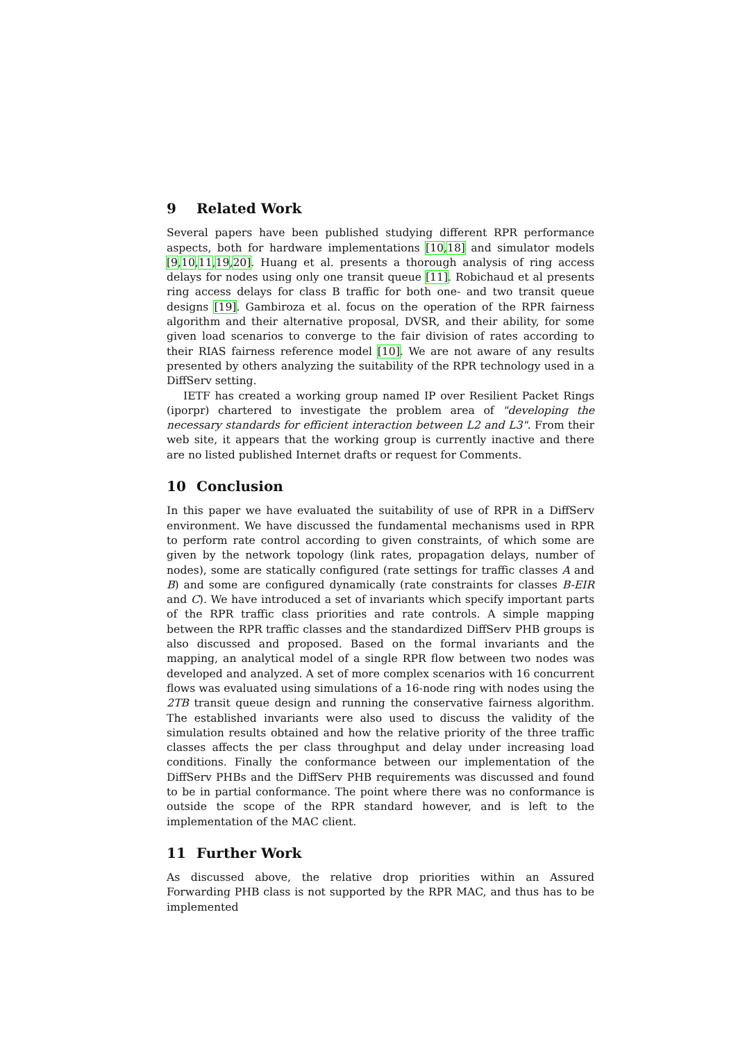9 Related Work
Several papers have been published studying different RPR performance aspects, both for hardware implementations [10,18] and simulator models [9,10,11,19,20]. Huang et al. presents a thorough analysis of ring access delays for nodes using only one transit queue [11]. Robichaud et al presents ring access delays for class B traffic for both one- and two transit queue designs [19]. Gambiroza et al. focus on the operation of the RPR fairness algorithm and their alternative proposal, DVSR, and their ability, for some given load scenarios to converge to the fair division of rates according to their RIAS fairness reference model [10]. We are not aware of any results presented by others analyzing the suitability of the RPR technology used in a DiffServ setting.
IETF has created a working group named IP over Resilient Packet Rings (iporpr) chartered to investigate the problem area of "developing the necessary standards for efficient interaction between L2 and L3". From their web site, it appears that the working group is currently inactive and there are no listed published Internet drafts or request for Comments.
10 Conclusion
In this paper we have evaluated the suitability of use of RPR in a DiffServ environment. We have discussed the fundamental mechanisms used in RPR to perform rate control according to given constraints, of which some are given by the network topology (link rates, propagation delays, number of nodes), some are statically configured (rate settings for traffic classes A and B) and some are configured dynamically (rate constraints for classes B-EIR and C). We have introduced a set of invariants which specify important parts of the RPR traffic class priorities and rate controls. A simple mapping between the RPR traffic classes and the standardized DiffServ PHB groups is also discussed and proposed. Based on the formal invariants and the mapping, an analytical model of a single RPR flow between two nodes was developed and analyzed. A set of more complex scenarios with 16 concurrent flows was evaluated using simulations of a 16-node ring with nodes using the 2TB transit queue design and running the conservative fairness algorithm. The established invariants were also used to discuss the validity of the simulation results obtained and how the relative priority of the three traffic classes affects the per class throughput and delay under increasing load conditions. Finally the conformance between our implementation of the DiffServ PHBs and the DiffServ PHB requirements was discussed and found to be in partial conformance. The point where there was no conformance is outside the scope of the RPR standard however, and is left to the implementation of the MAC client.
11 Further Work
As discussed above, the relative drop priorities within an Assured Forwarding PHB class is not supported by the RPR MAC, and thus has to be implemented